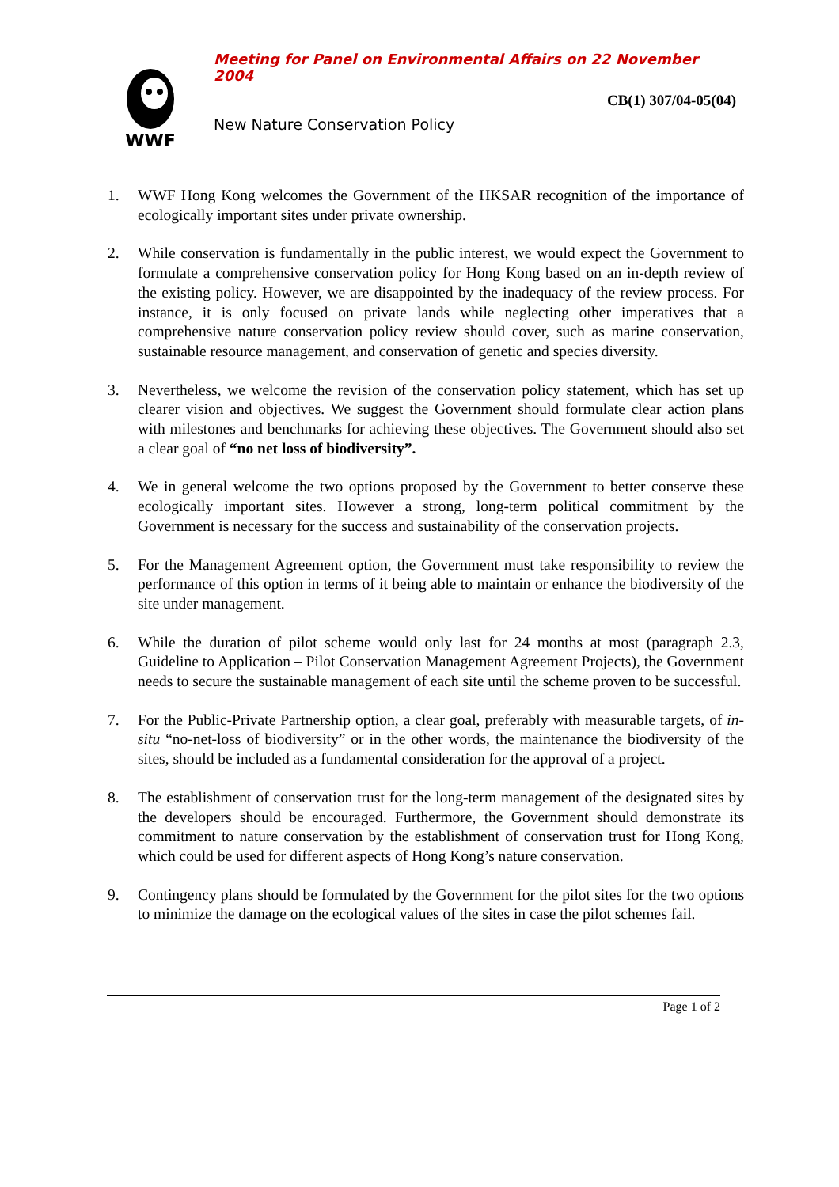WWF
Meeting for Panel on Environmental Affairs on 22 November 2004
CB(1) 307/04-05(04)
New Nature Conservation Policy
1. WWF Hong Kong welcomes the Government of the HKSAR recognition of the importance of ecologically important sites under private ownership.
2. While conservation is fundamentally in the public interest, we would expect the Government to formulate a comprehensive conservation policy for Hong Kong based on an in-depth review of the existing policy. However, we are disappointed by the inadequacy of the review process. For instance, it is only focused on private lands while neglecting other imperatives that a comprehensive nature conservation policy review should cover, such as marine conservation, sustainable resource management, and conservation of genetic and species diversity.
3. Nevertheless, we welcome the revision of the conservation policy statement, which has set up clearer vision and objectives. We suggest the Government should formulate clear action plans with milestones and benchmarks for achieving these objectives. The Government should also set a clear goal of “no net loss of biodiversity”.
4. We in general welcome the two options proposed by the Government to better conserve these ecologically important sites. However a strong, long-term political commitment by the Government is necessary for the success and sustainability of the conservation projects.
5. For the Management Agreement option, the Government must take responsibility to review the performance of this option in terms of it being able to maintain or enhance the biodiversity of the site under management.
6. While the duration of pilot scheme would only last for 24 months at most (paragraph 2.3, Guideline to Application – Pilot Conservation Management Agreement Projects), the Government needs to secure the sustainable management of each site until the scheme proven to be successful.
7. For the Public-Private Partnership option, a clear goal, preferably with measurable targets, of in-situ “no-net-loss of biodiversity” or in the other words, the maintenance the biodiversity of the sites, should be included as a fundamental consideration for the approval of a project.
8. The establishment of conservation trust for the long-term management of the designated sites by the developers should be encouraged. Furthermore, the Government should demonstrate its commitment to nature conservation by the establishment of conservation trust for Hong Kong, which could be used for different aspects of Hong Kong’s nature conservation.
9. Contingency plans should be formulated by the Government for the pilot sites for the two options to minimize the damage on the ecological values of the sites in case the pilot schemes fail.
Page 1 of 2